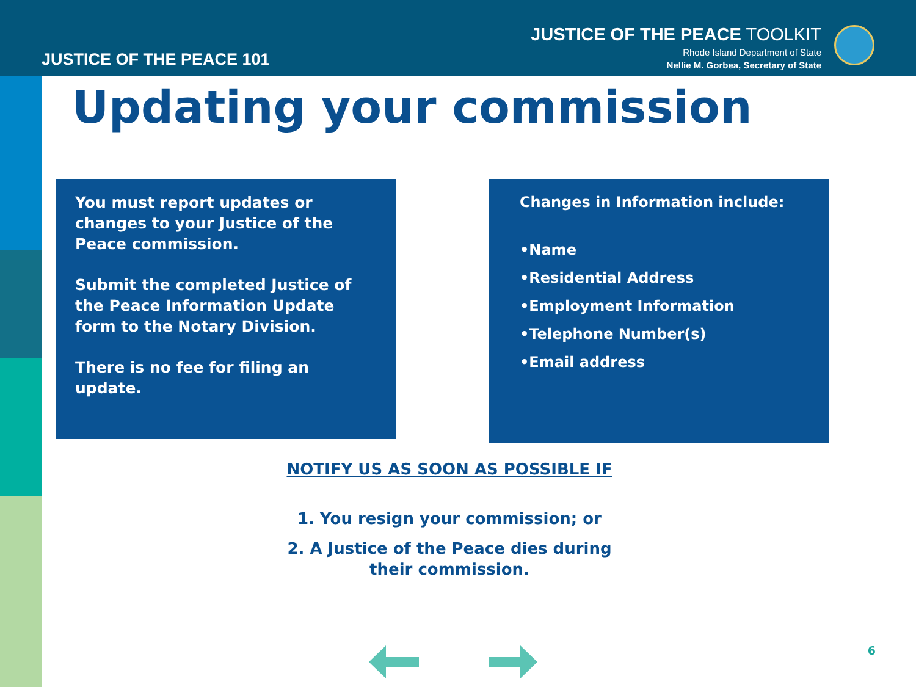JUSTICE OF THE PEACE 101
JUSTICE OF THE PEACE TOOLKIT
Rhode Island Department of State
Nellie M. Gorbea, Secretary of State
Updating your commission
You must report updates or changes to your Justice of the Peace commission.
Submit the completed Justice of the Peace Information Update form to the Notary Division.
There is no fee for filing an update.
Changes in Information include:
•Name
•Residential Address
•Employment Information
•Telephone Number(s)
•Email address
NOTIFY US AS SOON AS POSSIBLE IF
1. You resign your commission; or
2. A Justice of the Peace dies during
their commission.
6